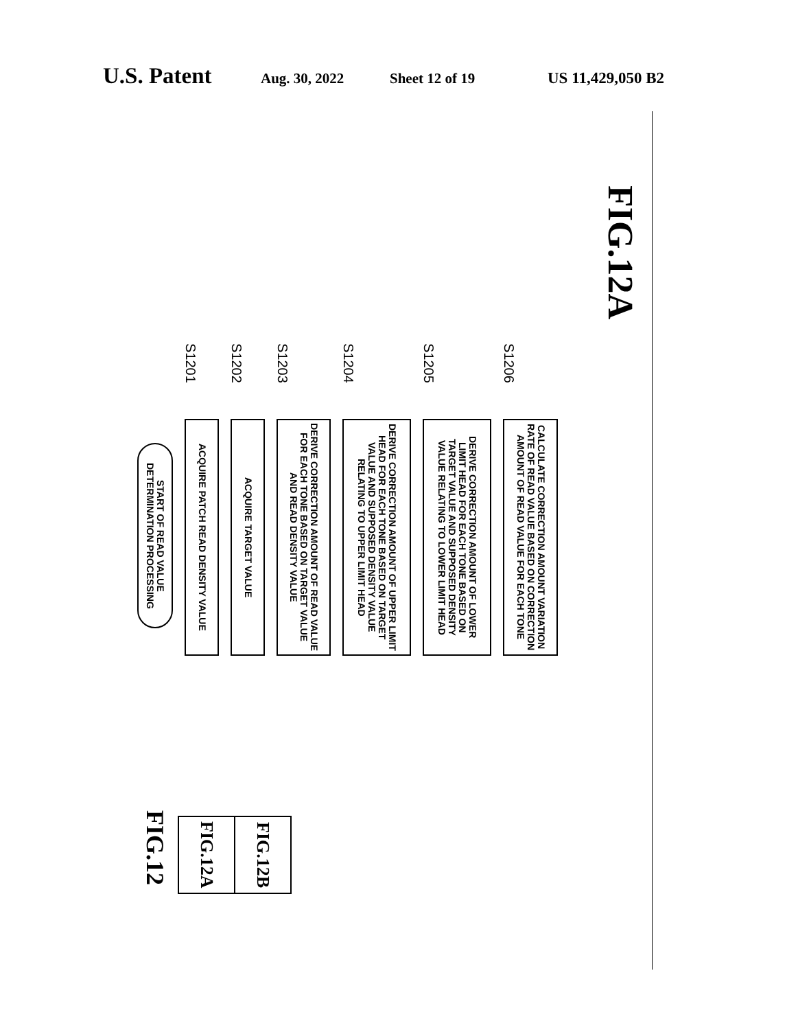U.S. Patent Aug. 30, 2022 Sheet 12 of 19 US 11,429,050 B2
FIG.12A
START OF READ VALUE DETERMINATION PROCESSING
S1201
ACQUIRE PATCH READ DENSITY VALUE
S1202
ACQUIRE TARGET VALUE
S1203
DERIVE CORRECTION AMOUNT OF READ VALUE FOR EACH TONE BASED ON TARGET VALUE AND READ DENSITY VALUE
S1204
DERIVE CORRECTION AMOUNT OF UPPER LIMIT HEAD FOR EACH TONE BASED ON TARGET VALUE AND SUPPOSED DENSITY VALUE RELATING TO UPPER LIMIT HEAD
S1205
DERIVE CORRECTION AMOUNT OF LOWER LIMIT HEAD FOR EACH TONE BASED ON TARGET VALUE AND SUPPOSED DENSITY VALUE RELATING TO LOWER LIMIT HEAD
S1206
CALCULATE CORRECTION AMOUNT VARIATION RATE OF READ VALUE BASED ON CORRECTION AMOUNT OF READ VALUE FOR EACH TONE
FIG.12
| FIG.12A | FIG.12B |